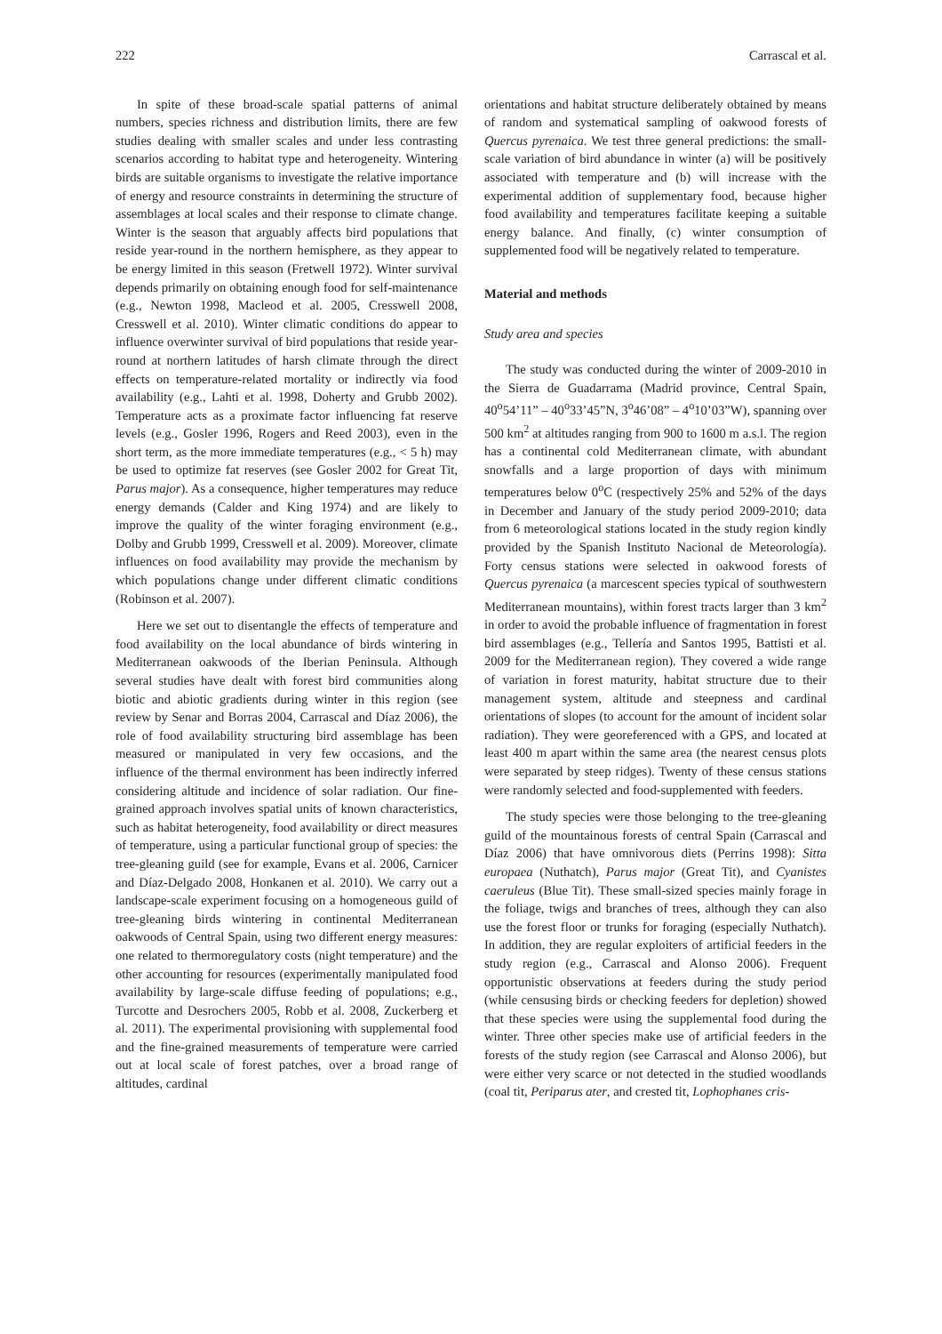222 Carrascal et al.
In spite of these broad-scale spatial patterns of animal numbers, species richness and distribution limits, there are few studies dealing with smaller scales and under less contrasting scenarios according to habitat type and heterogeneity. Wintering birds are suitable organisms to investigate the relative importance of energy and resource constraints in determining the structure of assemblages at local scales and their response to climate change. Winter is the season that arguably affects bird populations that reside year-round in the northern hemisphere, as they appear to be energy limited in this season (Fretwell 1972). Winter survival depends primarily on obtaining enough food for self-maintenance (e.g., Newton 1998, Macleod et al. 2005, Cresswell 2008, Cresswell et al. 2010). Winter climatic conditions do appear to influence overwinter survival of bird populations that reside year-round at northern latitudes of harsh climate through the direct effects on temperature-related mortality or indirectly via food availability (e.g., Lahti et al. 1998, Doherty and Grubb 2002). Temperature acts as a proximate factor influencing fat reserve levels (e.g., Gosler 1996, Rogers and Reed 2003), even in the short term, as the more immediate temperatures (e.g., < 5 h) may be used to optimize fat reserves (see Gosler 2002 for Great Tit, Parus major). As a consequence, higher temperatures may reduce energy demands (Calder and King 1974) and are likely to improve the quality of the winter foraging environment (e.g., Dolby and Grubb 1999, Cresswell et al. 2009). Moreover, climate influences on food availability may provide the mechanism by which populations change under different climatic conditions (Robinson et al. 2007).
Here we set out to disentangle the effects of temperature and food availability on the local abundance of birds wintering in Mediterranean oakwoods of the Iberian Peninsula. Although several studies have dealt with forest bird communities along biotic and abiotic gradients during winter in this region (see review by Senar and Borras 2004, Carrascal and Díaz 2006), the role of food availability structuring bird assemblage has been measured or manipulated in very few occasions, and the influence of the thermal environment has been indirectly inferred considering altitude and incidence of solar radiation. Our fine-grained approach involves spatial units of known characteristics, such as habitat heterogeneity, food availability or direct measures of temperature, using a particular functional group of species: the tree-gleaning guild (see for example, Evans et al. 2006, Carnicer and Díaz-Delgado 2008, Honkanen et al. 2010). We carry out a landscape-scale experiment focusing on a homogeneous guild of tree-gleaning birds wintering in continental Mediterranean oakwoods of Central Spain, using two different energy measures: one related to thermoregulatory costs (night temperature) and the other accounting for resources (experimentally manipulated food availability by large-scale diffuse feeding of populations; e.g., Turcotte and Desrochers 2005, Robb et al. 2008, Zuckerberg et al. 2011). The experimental provisioning with supplemental food and the fine-grained measurements of temperature were carried out at local scale of forest patches, over a broad range of altitudes, cardinal
orientations and habitat structure deliberately obtained by means of random and systematical sampling of oakwood forests of Quercus pyrenaica. We test three general predictions: the small-scale variation of bird abundance in winter (a) will be positively associated with temperature and (b) will increase with the experimental addition of supplementary food, because higher food availability and temperatures facilitate keeping a suitable energy balance. And finally, (c) winter consumption of supplemented food will be negatively related to temperature.
Material and methods
Study area and species
The study was conducted during the winter of 2009-2010 in the Sierra de Guadarrama (Madrid province, Central Spain, 40<sup>o</sup>54’11” – 40<sup>o</sup>33’45”N, 3<sup>o</sup>46’08” – 4<sup>o</sup>10’03”W), spanning over 500 km<sup>2</sup> at altitudes ranging from 900 to 1600 m a.s.l. The region has a continental cold Mediterranean climate, with abundant snowfalls and a large proportion of days with minimum temperatures below 0<sup>o</sup>C (respectively 25% and 52% of the days in December and January of the study period 2009-2010; data from 6 meteorological stations located in the study region kindly provided by the Spanish Instituto Nacional de Meteorología). Forty census stations were selected in oakwood forests of Quercus pyrenaica (a marcescent species typical of southwestern Mediterranean mountains), within forest tracts larger than 3 km<sup>2</sup> in order to avoid the probable influence of fragmentation in forest bird assemblages (e.g., Tellería and Santos 1995, Battisti et al. 2009 for the Mediterranean region). They covered a wide range of variation in forest maturity, habitat structure due to their management system, altitude and steepness and cardinal orientations of slopes (to account for the amount of incident solar radiation). They were georeferenced with a GPS, and located at least 400 m apart within the same area (the nearest census plots were separated by steep ridges). Twenty of these census stations were randomly selected and food-supplemented with feeders.
The study species were those belonging to the tree-gleaning guild of the mountainous forests of central Spain (Carrascal and Díaz 2006) that have omnivorous diets (Perrins 1998): Sitta europaea (Nuthatch), Parus major (Great Tit), and Cyanistes caeruleus (Blue Tit). These small-sized species mainly forage in the foliage, twigs and branches of trees, although they can also use the forest floor or trunks for foraging (especially Nuthatch). In addition, they are regular exploiters of artificial feeders in the study region (e.g., Carrascal and Alonso 2006). Frequent opportunistic observations at feeders during the study period (while censusing birds or checking feeders for depletion) showed that these species were using the supplemental food during the winter. Three other species make use of artificial feeders in the forests of the study region (see Carrascal and Alonso 2006), but were either very scarce or not detected in the studied woodlands (coal tit, Periparus ater, and crested tit, Lophophanes cris-